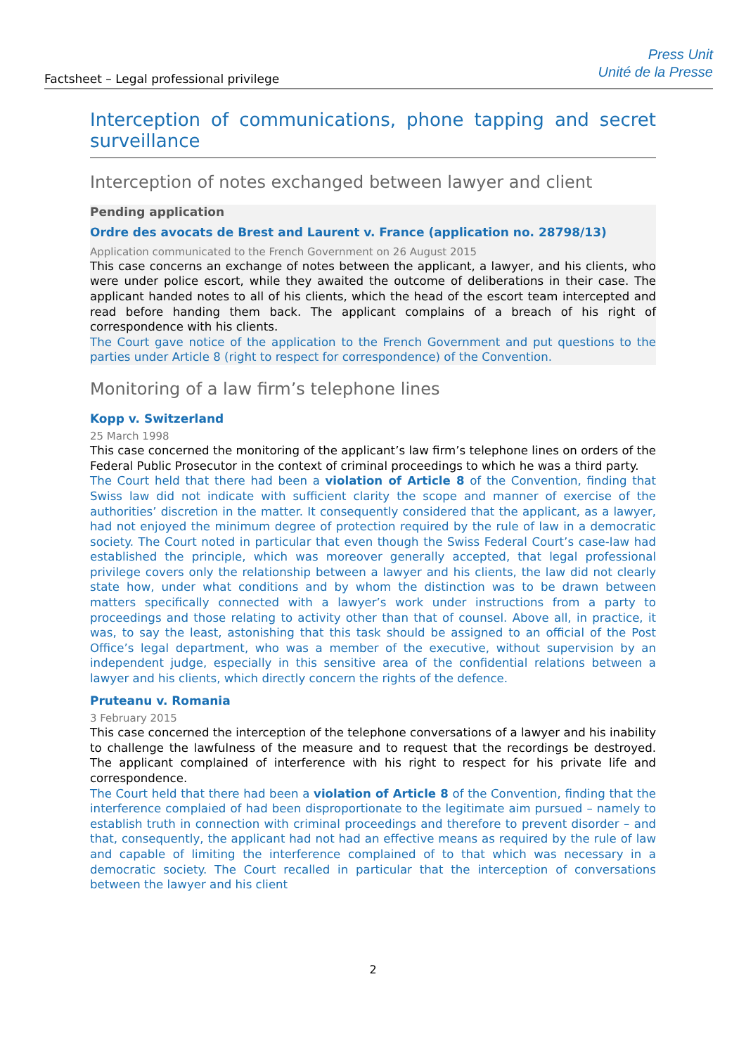Factsheet – Legal professional privilege
Press Unit
Unité de la Presse
Interception of communications, phone tapping and secret surveillance
Interception of notes exchanged between lawyer and client
Pending application
Ordre des avocats de Brest and Laurent v. France (application no. 28798/13)
Application communicated to the French Government on 26 August 2015
This case concerns an exchange of notes between the applicant, a lawyer, and his clients, who were under police escort, while they awaited the outcome of deliberations in their case. The applicant handed notes to all of his clients, which the head of the escort team intercepted and read before handing them back. The applicant complains of a breach of his right of correspondence with his clients.
The Court gave notice of the application to the French Government and put questions to the parties under Article 8 (right to respect for correspondence) of the Convention.
Monitoring of a law firm’s telephone lines
Kopp v. Switzerland
25 March 1998
This case concerned the monitoring of the applicant’s law firm’s telephone lines on orders of the Federal Public Prosecutor in the context of criminal proceedings to which he was a third party.
The Court held that there had been a violation of Article 8 of the Convention, finding that Swiss law did not indicate with sufficient clarity the scope and manner of exercise of the authorities’ discretion in the matter. It consequently considered that the applicant, as a lawyer, had not enjoyed the minimum degree of protection required by the rule of law in a democratic society. The Court noted in particular that even though the Swiss Federal Court’s case-law had established the principle, which was moreover generally accepted, that legal professional privilege covers only the relationship between a lawyer and his clients, the law did not clearly state how, under what conditions and by whom the distinction was to be drawn between matters specifically connected with a lawyer’s work under instructions from a party to proceedings and those relating to activity other than that of counsel. Above all, in practice, it was, to say the least, astonishing that this task should be assigned to an official of the Post Office’s legal department, who was a member of the executive, without supervision by an independent judge, especially in this sensitive area of the confidential relations between a lawyer and his clients, which directly concern the rights of the defence.
Pruteanu v. Romania
3 February 2015
This case concerned the interception of the telephone conversations of a lawyer and his inability to challenge the lawfulness of the measure and to request that the recordings be destroyed. The applicant complained of interference with his right to respect for his private life and correspondence.
The Court held that there had been a violation of Article 8 of the Convention, finding that the interference complaied of had been disproportionate to the legitimate aim pursued – namely to establish truth in connection with criminal proceedings and therefore to prevent disorder – and that, consequently, the applicant had not had an effective means as required by the rule of law and capable of limiting the interference complained of to that which was necessary in a democratic society. The Court recalled in particular that the interception of conversations between the lawyer and his client
2